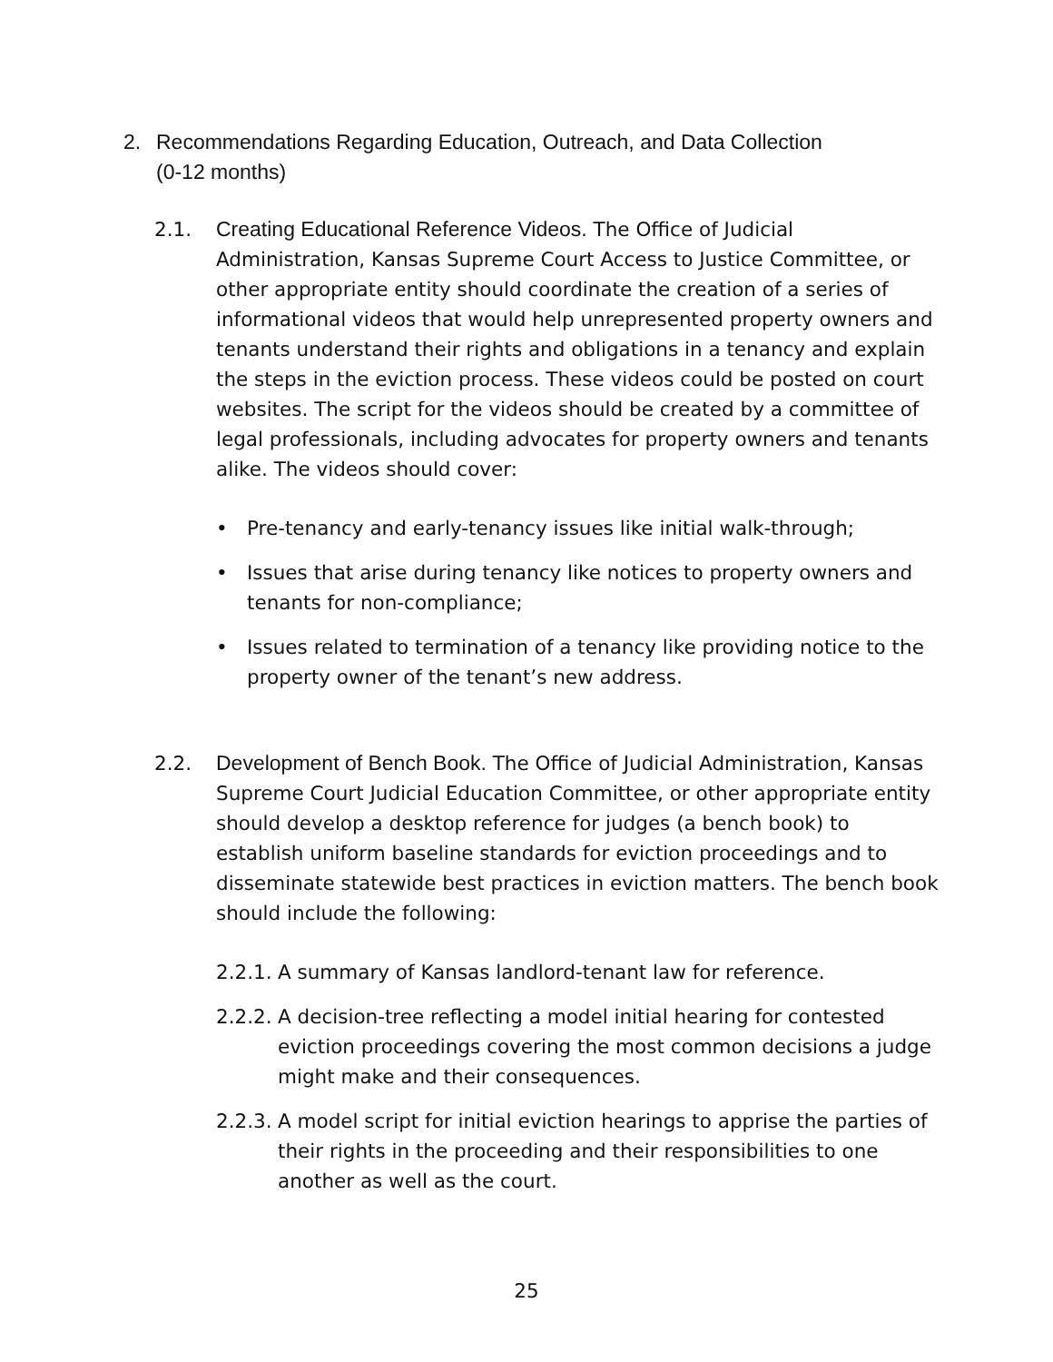2. Recommendations Regarding Education, Outreach, and Data Collection
(0-12 months)
2.1. Creating Educational Reference Videos. The Office of Judicial Administration, Kansas Supreme Court Access to Justice Committee, or other appropriate entity should coordinate the creation of a series of informational videos that would help unrepresented property owners and tenants understand their rights and obligations in a tenancy and explain the steps in the eviction process. These videos could be posted on court websites. The script for the videos should be created by a committee of legal professionals, including advocates for property owners and tenants alike. The videos should cover:
• Pre-tenancy and early-tenancy issues like initial walk-through;
• Issues that arise during tenancy like notices to property owners and tenants for non-compliance;
• Issues related to termination of a tenancy like providing notice to the property owner of the tenant’s new address.
2.2. Development of Bench Book. The Office of Judicial Administration, Kansas Supreme Court Judicial Education Committee, or other appropriate entity should develop a desktop reference for judges (a bench book) to establish uniform baseline standards for eviction proceedings and to disseminate statewide best practices in eviction matters. The bench book should include the following:
2.2.1. A summary of Kansas landlord-tenant law for reference.
2.2.2. A decision-tree reflecting a model initial hearing for contested eviction proceedings covering the most common decisions a judge might make and their consequences.
2.2.3. A model script for initial eviction hearings to apprise the parties of their rights in the proceeding and their responsibilities to one another as well as the court.
25